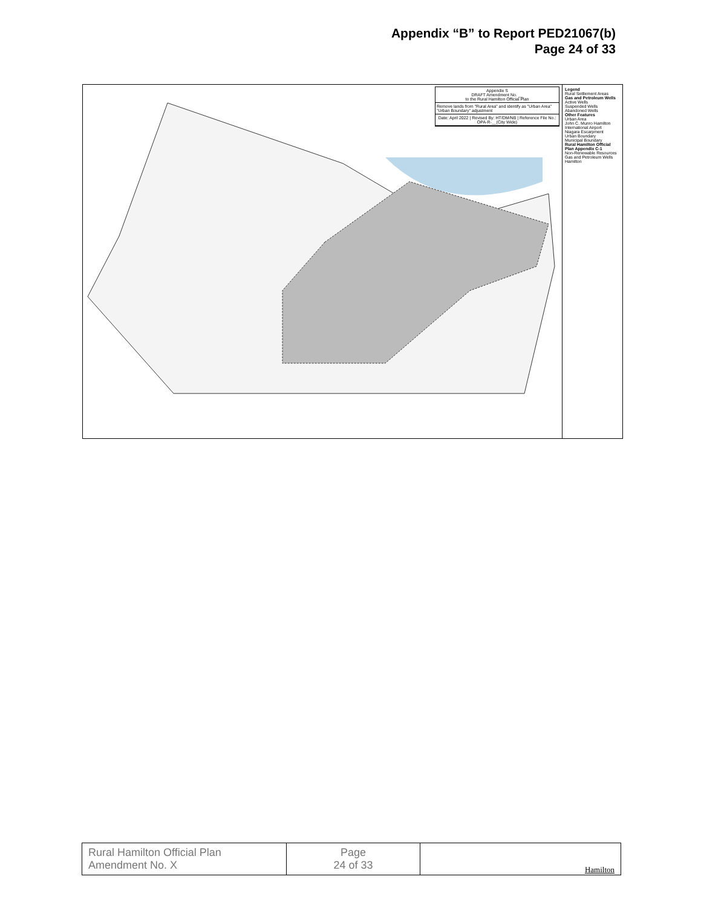Appendix “B” to Report PED21067(b)
Page 24 of 33
Appendix S
DRAFT Amendment No. __
to the Rural Hamilton Official Plan
Remove lands from "Rural Area" and identify as "Urban Area"
"Urban Boundary" adjustment
Date: April 2022 | Revised By: HT/DM/NB | Reference File No.: OPA-R-__(City Wide)
Legend
Rural Settlement Areas
Gas and Petroleum Wells
Active Wells
Suspended Wells
Abandoned Wells
Other Features
Urban Area
John C. Munro Hamilton International Airport
Niagara Escarpment
Urban Boundary
Municipal Boundary
Rural Hamilton Official Plan Appendix C-1
Non-Renewable Resources Gas and Petroleum Wells
Hamilton
| Rural Hamilton Official Plan Amendment No. X | Page 24 of 33 | Hamilton |